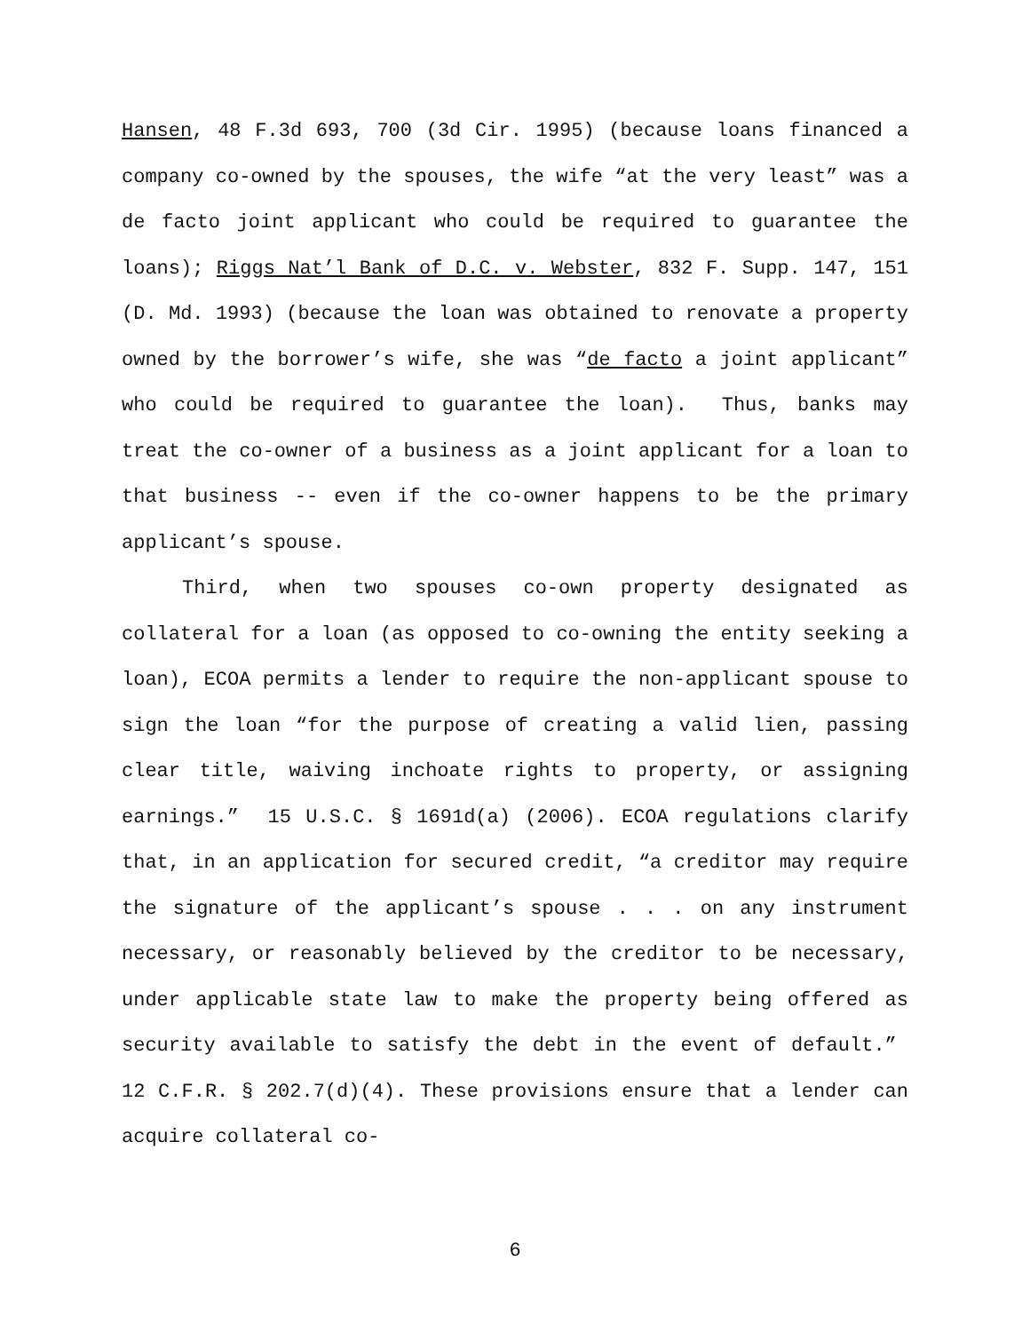Hansen, 48 F.3d 693, 700 (3d Cir. 1995) (because loans financed a company co-owned by the spouses, the wife “at the very least” was a de facto joint applicant who could be required to guarantee the loans); Riggs Nat’l Bank of D.C. v. Webster, 832 F. Supp. 147, 151 (D. Md. 1993) (because the loan was obtained to renovate a property owned by the borrower’s wife, she was “de facto a joint applicant” who could be required to guarantee the loan). Thus, banks may treat the co-owner of a business as a joint applicant for a loan to that business -- even if the co-owner happens to be the primary applicant’s spouse.
Third, when two spouses co-own property designated as collateral for a loan (as opposed to co-owning the entity seeking a loan), ECOA permits a lender to require the non-applicant spouse to sign the loan “for the purpose of creating a valid lien, passing clear title, waiving inchoate rights to property, or assigning earnings.” 15 U.S.C. § 1691d(a) (2006). ECOA regulations clarify that, in an application for secured credit, “a creditor may require the signature of the applicant’s spouse . . . on any instrument necessary, or reasonably believed by the creditor to be necessary, under applicable state law to make the property being offered as security available to satisfy the debt in the event of default.” 12 C.F.R. § 202.7(d)(4). These provisions ensure that a lender can acquire collateral co-
6